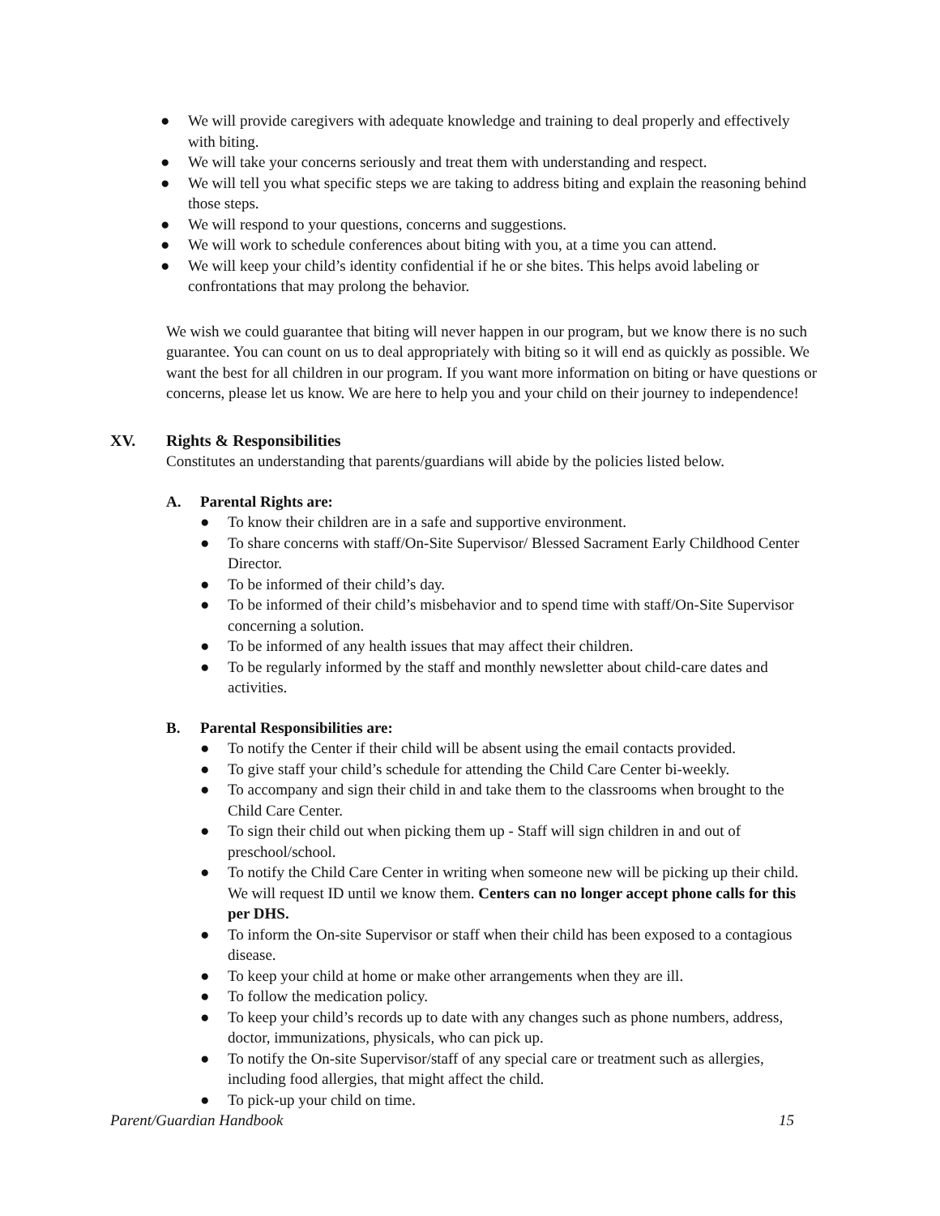● We will provide caregivers with adequate knowledge and training to deal properly and effectively with biting.
● We will take your concerns seriously and treat them with understanding and respect.
● We will tell you what specific steps we are taking to address biting and explain the reasoning behind those steps.
● We will respond to your questions, concerns and suggestions.
● We will work to schedule conferences about biting with you, at a time you can attend.
● We will keep your child’s identity confidential if he or she bites. This helps avoid labeling or confrontations that may prolong the behavior.
We wish we could guarantee that biting will never happen in our program, but we know there is no such guarantee. You can count on us to deal appropriately with biting so it will end as quickly as possible. We want the best for all children in our program. If you want more information on biting or have questions or concerns, please let us know. We are here to help you and your child on their journey to independence!
XV. Rights & Responsibilities
Constitutes an understanding that parents/guardians will abide by the policies listed below.
A. Parental Rights are:
● To know their children are in a safe and supportive environment.
● To share concerns with staff/On-Site Supervisor/ Blessed Sacrament Early Childhood Center Director.
● To be informed of their child’s day.
● To be informed of their child’s misbehavior and to spend time with staff/On-Site Supervisor concerning a solution.
● To be informed of any health issues that may affect their children.
● To be regularly informed by the staff and monthly newsletter about child-care dates and activities.
B. Parental Responsibilities are:
● To notify the Center if their child will be absent using the email contacts provided.
● To give staff your child’s schedule for attending the Child Care Center bi-weekly.
● To accompany and sign their child in and take them to the classrooms when brought to the Child Care Center.
● To sign their child out when picking them up - Staff will sign children in and out of preschool/school.
● To notify the Child Care Center in writing when someone new will be picking up their child. We will request ID until we know them. Centers can no longer accept phone calls for this per DHS.
● To inform the On-site Supervisor or staff when their child has been exposed to a contagious disease.
● To keep your child at home or make other arrangements when they are ill.
● To follow the medication policy.
● To keep your child’s records up to date with any changes such as phone numbers, address, doctor, immunizations, physicals, who can pick up.
● To notify the On-site Supervisor/staff of any special care or treatment such as allergies, including food allergies, that might affect the child.
● To pick-up your child on time.
Parent/Guardian Handbook 15